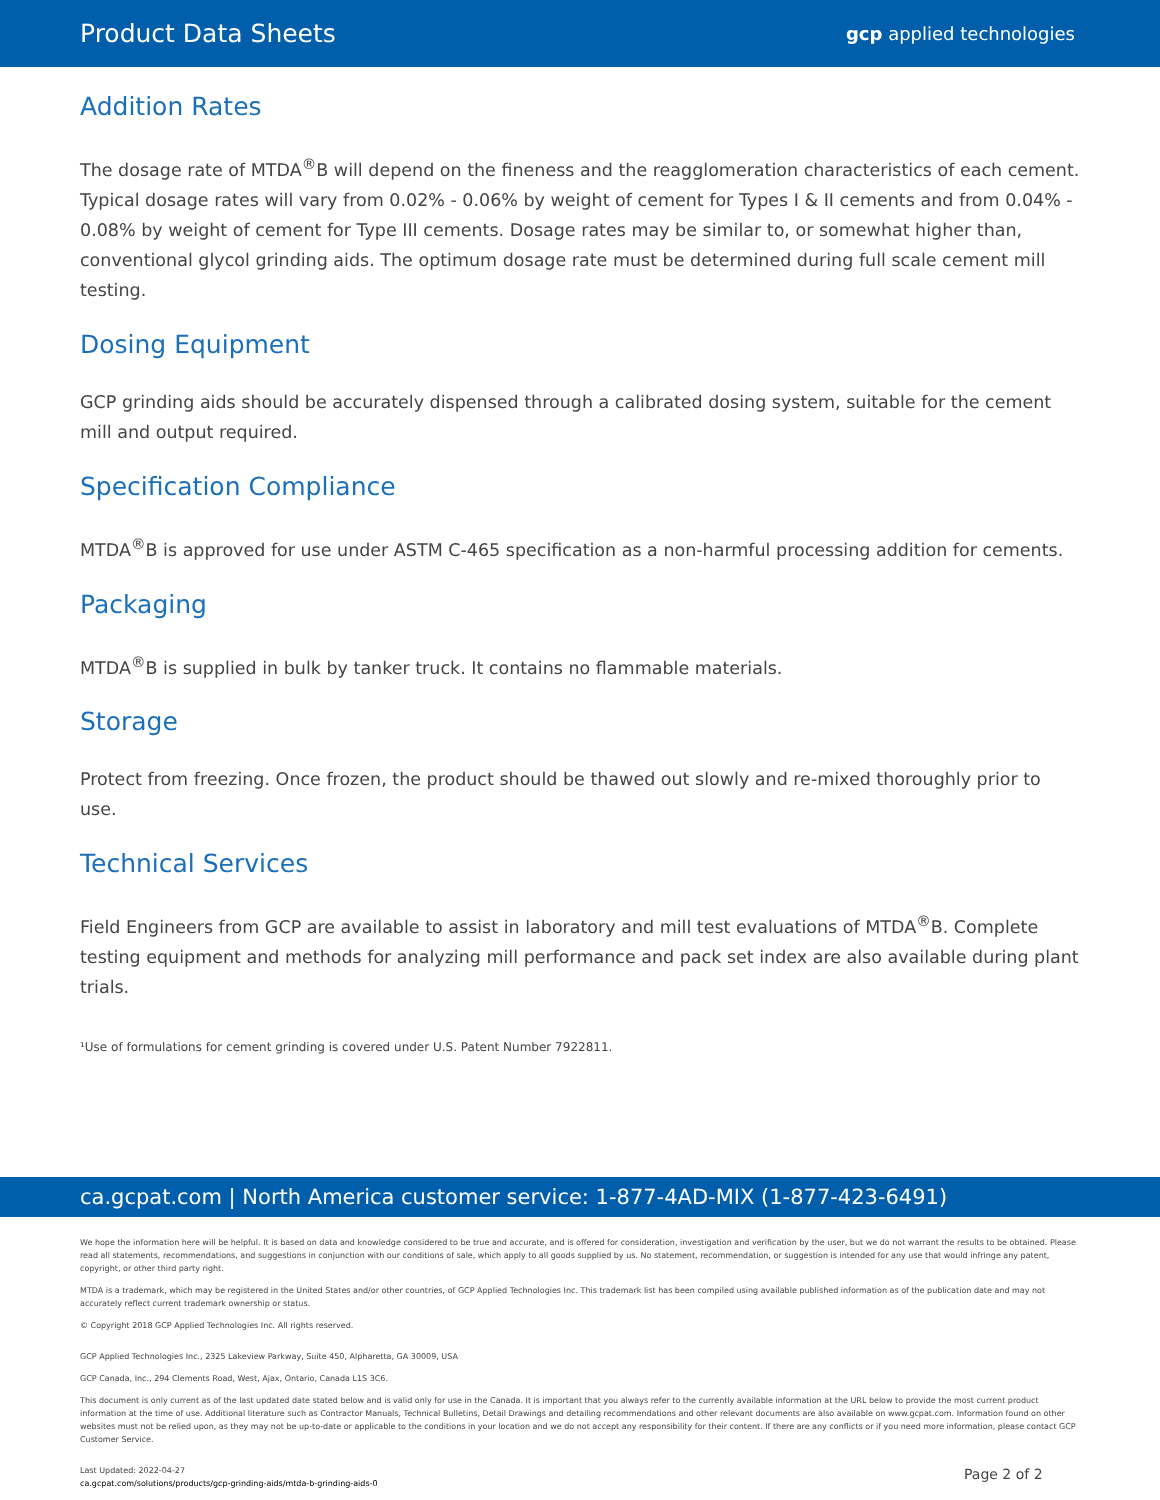Product Data Sheets gcp applied technologies
Addition Rates
The dosage rate of MTDA<sup>®</sup>B will depend on the fineness and the reagglomeration characteristics of each cement. Typical dosage rates will vary from 0.02% - 0.06% by weight of cement for Types I & II cements and from 0.04% - 0.08% by weight of cement for Type III cements. Dosage rates may be similar to, or somewhat higher than, conventional glycol grinding aids. The optimum dosage rate must be determined during full scale cement mill testing.
Dosing Equipment
GCP grinding aids should be accurately dispensed through a calibrated dosing system, suitable for the cement mill and output required.
Specification Compliance
MTDA<sup>®</sup>B is approved for use under ASTM C-465 specification as a non-harmful processing addition for cements.
Packaging
MTDA<sup>®</sup>B is supplied in bulk by tanker truck. It contains no flammable materials.
Storage
Protect from freezing. Once frozen, the product should be thawed out slowly and re-mixed thoroughly prior to use.
Technical Services
Field Engineers from GCP are available to assist in laboratory and mill test evaluations of MTDA<sup>®</sup>B. Complete testing equipment and methods for analyzing mill performance and pack set index are also available during plant trials.
¹Use of formulations for cement grinding is covered under U.S. Patent Number 7922811.
ca.gcpat.com | North America customer service: 1-877-4AD-MIX (1-877-423-6491)
We hope the information here will be helpful. It is based on data and knowledge considered to be true and accurate, and is offered for consideration, investigation and verification by the user, but we do not warrant the results to be obtained. Please read all statements, recommendations, and suggestions in conjunction with our conditions of sale, which apply to all goods supplied by us. No statement, recommendation, or suggestion is intended for any use that would infringe any patent, copyright, or other third party right.
MTDA is a trademark, which may be registered in the United States and/or other countries, of GCP Applied Technologies Inc. This trademark list has been compiled using available published information as of the publication date and may not accurately reflect current trademark ownership or status.
© Copyright 2018 GCP Applied Technologies Inc. All rights reserved.
GCP Applied Technologies Inc., 2325 Lakeview Parkway, Suite 450, Alpharetta, GA 30009, USA
GCP Canada, Inc., 294 Clements Road, West, Ajax, Ontario, Canada L1S 3C6.
This document is only current as of the last updated date stated below and is valid only for use in the Canada. It is important that you always refer to the currently available information at the URL below to provide the most current product information at the time of use. Additional literature such as Contractor Manuals, Technical Bulletins, Detail Drawings and detailing recommendations and other relevant documents are also available on www.gcpat.com. Information found on other websites must not be relied upon, as they may not be up-to-date or applicable to the conditions in your location and we do not accept any responsibility for their content. If there are any conflicts or if you need more information, please contact GCP Customer Service.
Last Updated: 2022-04-27
ca.gcpat.com/solutions/products/gcp-grinding-aids/mtda-b-grinding-aids-0
Page 2 of 2